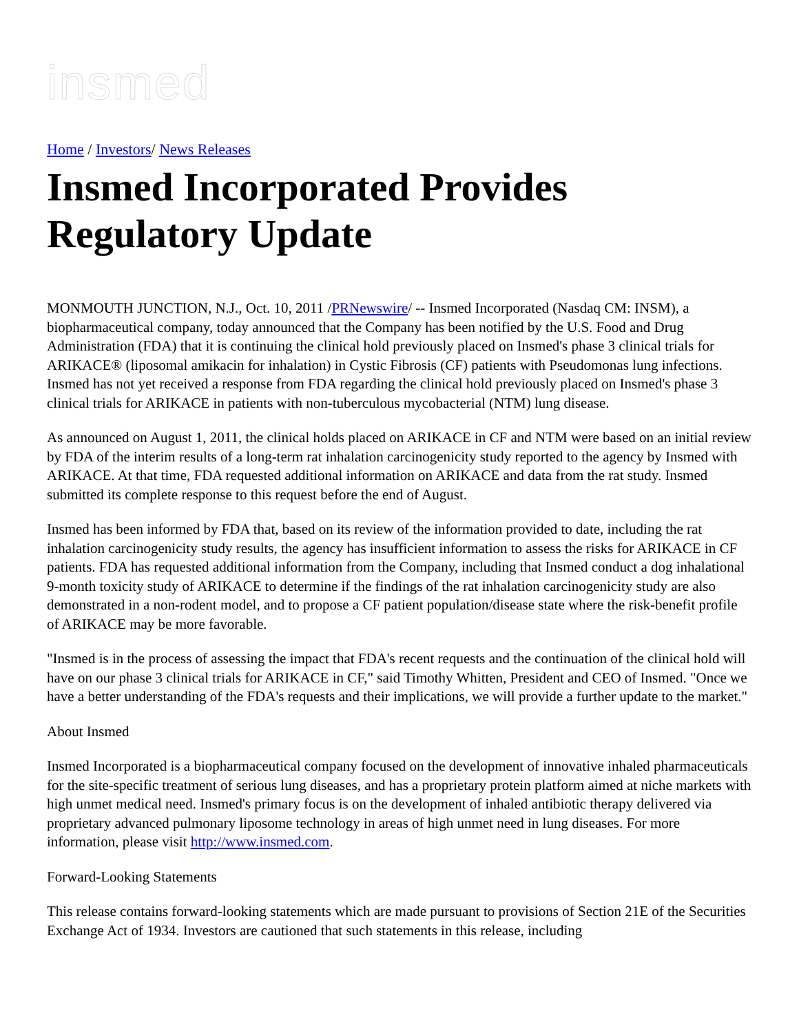insmed
Home / Investors/ News Releases
Insmed Incorporated Provides Regulatory Update
MONMOUTH JUNCTION, N.J., Oct. 10, 2011 /PRNewswire/ -- Insmed Incorporated (Nasdaq CM: INSM), a biopharmaceutical company, today announced that the Company has been notified by the U.S. Food and Drug Administration (FDA) that it is continuing the clinical hold previously placed on Insmed's phase 3 clinical trials for ARIKACE® (liposomal amikacin for inhalation) in Cystic Fibrosis (CF) patients with Pseudomonas lung infections. Insmed has not yet received a response from FDA regarding the clinical hold previously placed on Insmed's phase 3 clinical trials for ARIKACE in patients with non-tuberculous mycobacterial (NTM) lung disease.
As announced on August 1, 2011, the clinical holds placed on ARIKACE in CF and NTM were based on an initial review by FDA of the interim results of a long-term rat inhalation carcinogenicity study reported to the agency by Insmed with ARIKACE. At that time, FDA requested additional information on ARIKACE and data from the rat study. Insmed submitted its complete response to this request before the end of August.
Insmed has been informed by FDA that, based on its review of the information provided to date, including the rat inhalation carcinogenicity study results, the agency has insufficient information to assess the risks for ARIKACE in CF patients. FDA has requested additional information from the Company, including that Insmed conduct a dog inhalational 9-month toxicity study of ARIKACE to determine if the findings of the rat inhalation carcinogenicity study are also demonstrated in a non-rodent model, and to propose a CF patient population/disease state where the risk-benefit profile of ARIKACE may be more favorable.
"Insmed is in the process of assessing the impact that FDA's recent requests and the continuation of the clinical hold will have on our phase 3 clinical trials for ARIKACE in CF," said Timothy Whitten, President and CEO of Insmed. "Once we have a better understanding of the FDA's requests and their implications, we will provide a further update to the market."
About Insmed
Insmed Incorporated is a biopharmaceutical company focused on the development of innovative inhaled pharmaceuticals for the site-specific treatment of serious lung diseases, and has a proprietary protein platform aimed at niche markets with high unmet medical need. Insmed's primary focus is on the development of inhaled antibiotic therapy delivered via proprietary advanced pulmonary liposome technology in areas of high unmet need in lung diseases. For more information, please visit http://www.insmed.com.
Forward-Looking Statements
This release contains forward-looking statements which are made pursuant to provisions of Section 21E of the Securities Exchange Act of 1934. Investors are cautioned that such statements in this release, including